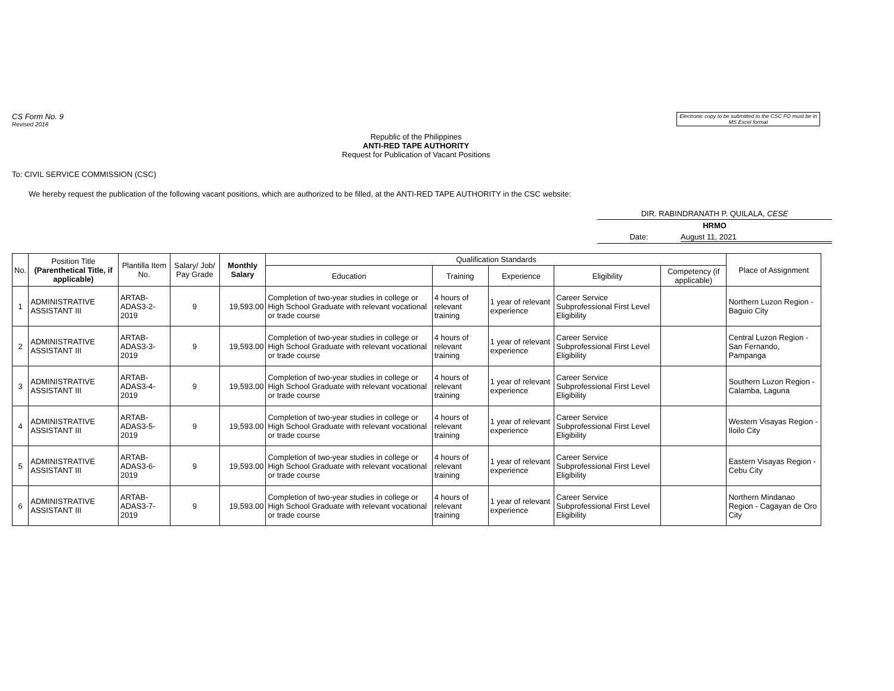CS Form No. 9
Revised 2018
Electronic copy to be submitted to the CSC FO must be in MS Excel format
Republic of the Philippines
ANTI-RED TAPE AUTHORITY
Request for Publication of Vacant Positions
To: CIVIL SERVICE COMMISSION (CSC)
We hereby request the publication of the following vacant positions, which are authorized to be filled, at the ANTI-RED TAPE AUTHORITY in the CSC website:
DIR. RABINDRANATH P. QUILALA, CESE
HRMO
Date: August 11, 2021
| No. | Position Title (Parenthetical Title, if applicable) | Plantilla Item No. | Salary/ Job/ Pay Grade | Monthly Salary | Qualification Standards | | | | | Place of Assignment |
| --- | --- | --- | --- | --- | --- | --- | --- | --- | --- | --- |
| | | | | | Education | Training | Experience | Eligibility | Competency (if applicable) | |
| 1 | ADMINISTRATIVE ASSISTANT III | ARTAB-ADAS3-2-2019 | 9 | 19,593.00 | Completion of two-year studies in college or High School Graduate with relevant vocational or trade course | 4 hours of relevant training | 1 year of relevant experience | Career Service Subprofessional First Level Eligibility | | Northern Luzon Region - Baguio City |
| 2 | ADMINISTRATIVE ASSISTANT III | ARTAB-ADAS3-3-2019 | 9 | 19,593.00 | Completion of two-year studies in college or High School Graduate with relevant vocational or trade course | 4 hours of relevant training | 1 year of relevant experience | Career Service Subprofessional First Level Eligibility | | Central Luzon Region - San Fernando, Pampanga |
| 3 | ADMINISTRATIVE ASSISTANT III | ARTAB-ADAS3-4-2019 | 9 | 19,593.00 | Completion of two-year studies in college or High School Graduate with relevant vocational or trade course | 4 hours of relevant training | 1 year of relevant experience | Career Service Subprofessional First Level Eligibility | | Southern Luzon Region - Calamba, Laguna |
| 4 | ADMINISTRATIVE ASSISTANT III | ARTAB-ADAS3-5-2019 | 9 | 19,593.00 | Completion of two-year studies in college or High School Graduate with relevant vocational or trade course | 4 hours of relevant training | 1 year of relevant experience | Career Service Subprofessional First Level Eligibility | | Western Visayas Region - Iloilo City |
| 5 | ADMINISTRATIVE ASSISTANT III | ARTAB-ADAS3-6-2019 | 9 | 19,593.00 | Completion of two-year studies in college or High School Graduate with relevant vocational or trade course | 4 hours of relevant training | 1 year of relevant experience | Career Service Subprofessional First Level Eligibility | | Eastern Visayas Region - Cebu City |
| 6 | ADMINISTRATIVE ASSISTANT III | ARTAB-ADAS3-7-2019 | 9 | 19,593.00 | Completion of two-year studies in college or High School Graduate with relevant vocational or trade course | 4 hours of relevant training | 1 year of relevant experience | Career Service Subprofessional First Level Eligibility | | Northern Mindanao Region - Cagayan de Oro City |